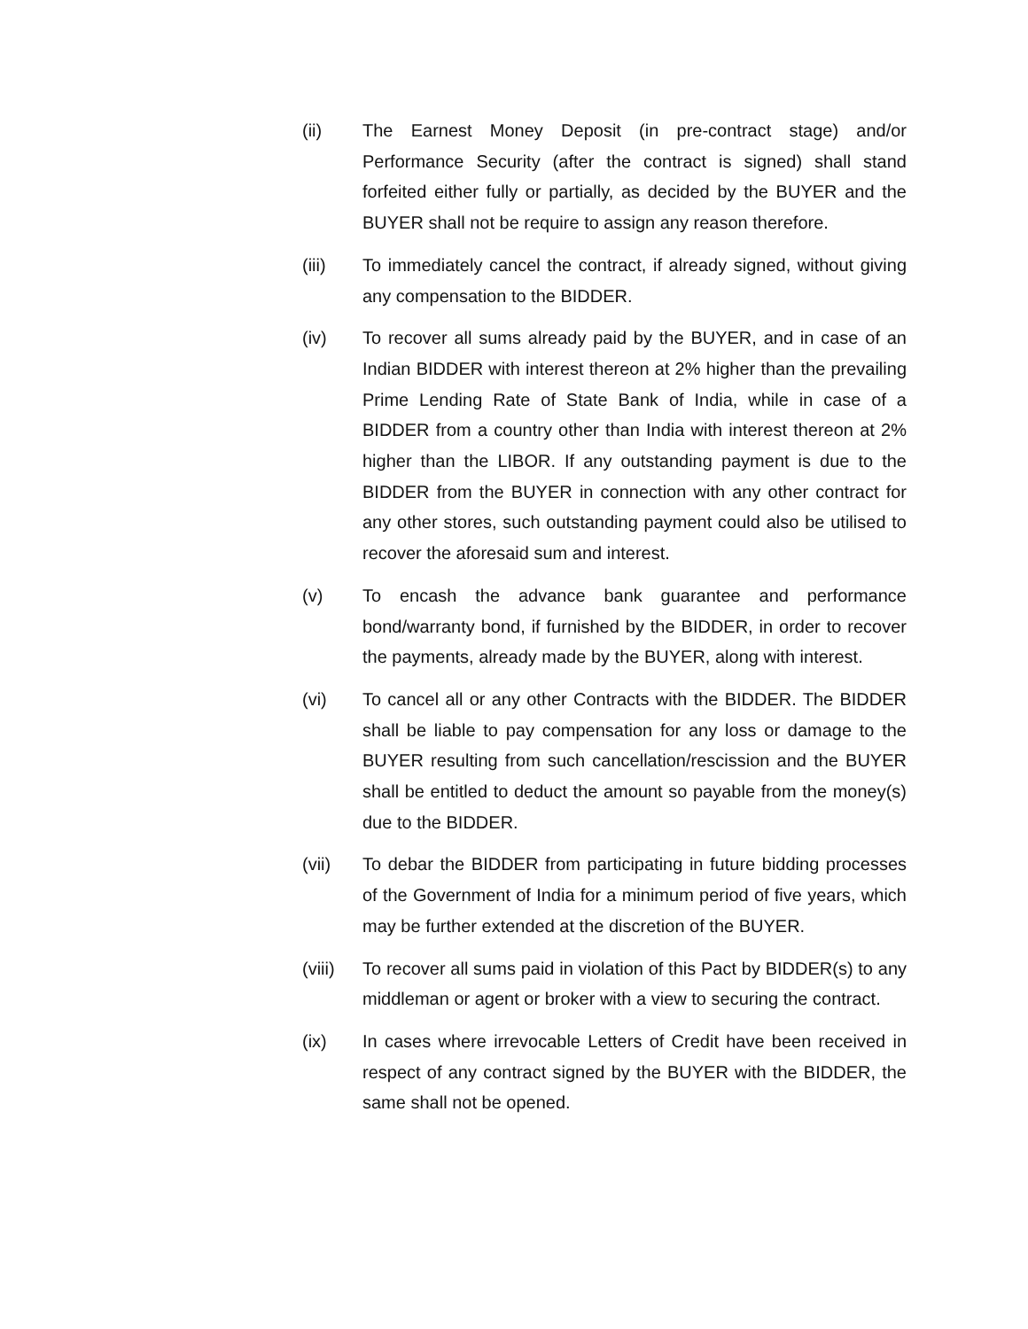(ii) The Earnest Money Deposit (in pre-contract stage) and/or Performance Security (after the contract is signed) shall stand forfeited either fully or partially, as decided by the BUYER and the BUYER shall not be require to assign any reason therefore.
(iii) To immediately cancel the contract, if already signed, without giving any compensation to the BIDDER.
(iv) To recover all sums already paid by the BUYER, and in case of an Indian BIDDER with interest thereon at 2% higher than the prevailing Prime Lending Rate of State Bank of India, while in case of a BIDDER from a country other than India with interest thereon at 2% higher than the LIBOR. If any outstanding payment is due to the BIDDER from the BUYER in connection with any other contract for any other stores, such outstanding payment could also be utilised to recover the aforesaid sum and interest.
(v) To encash the advance bank guarantee and performance bond/warranty bond, if furnished by the BIDDER, in order to recover the payments, already made by the BUYER, along with interest.
(vi) To cancel all or any other Contracts with the BIDDER. The BIDDER shall be liable to pay compensation for any loss or damage to the BUYER resulting from such cancellation/rescission and the BUYER shall be entitled to deduct the amount so payable from the money(s) due to the BIDDER.
(vii) To debar the BIDDER from participating in future bidding processes of the Government of India for a minimum period of five years, which may be further extended at the discretion of the BUYER.
(viii)
To recover all sums paid in violation of this Pact by BIDDER(s) to any middleman or agent or broker with a view to securing the contract.
(ix) In cases where irrevocable Letters of Credit have been received in respect of any contract signed by the BUYER with the BIDDER, the same shall not be opened.